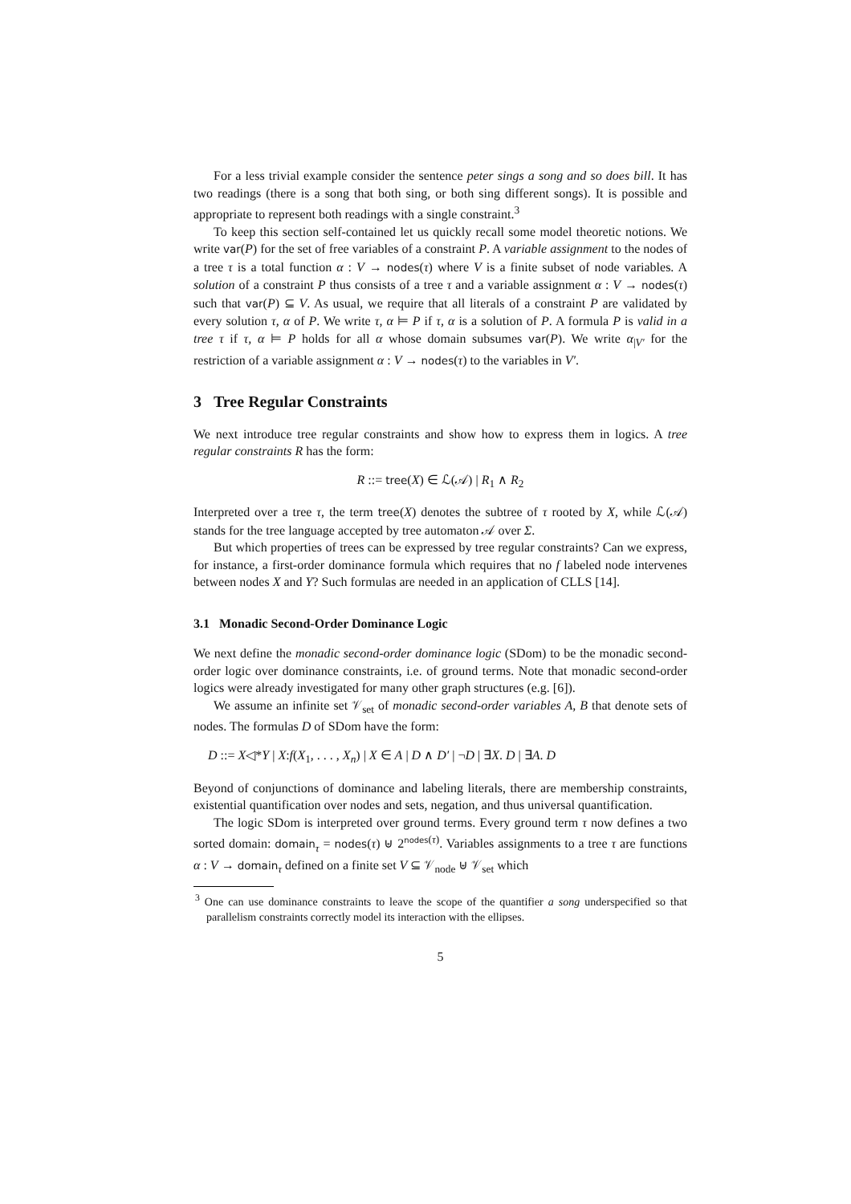For a less trivial example consider the sentence peter sings a song and so does bill. It has two readings (there is a song that both sing, or both sing different songs). It is possible and appropriate to represent both readings with a single constraint.<sup>3</sup>
To keep this section self-contained let us quickly recall some model theoretic notions. We write var(P) for the set of free variables of a constraint P. A variable assignment to the nodes of a tree τ is a total function α : V → nodes(τ) where V is a finite subset of node variables. A solution of a constraint P thus consists of a tree τ and a variable assignment α : V → nodes(τ) such that var(P) ⊆ V. As usual, we require that all literals of a constraint P are validated by every solution τ, α of P. We write τ, α ⊨ P if τ, α is a solution of P. A formula P is valid in a tree τ if τ, α ⊨ P holds for all α whose domain subsumes var(P). We write α<sub>|V′</sub> for the restriction of a variable assignment α : V → nodes(τ) to the variables in V′.
3 Tree Regular Constraints
We next introduce tree regular constraints and show how to express them in logics. A tree regular constraints R has the form:
R ::= tree(X) ∈ ℒ(𝒜) | R<sub>1</sub> ∧ R<sub>2</sub>
Interpreted over a tree τ, the term tree(X) denotes the subtree of τ rooted by X, while ℒ(𝒜) stands for the tree language accepted by tree automaton 𝒜 over Σ.
But which properties of trees can be expressed by tree regular constraints? Can we express, for instance, a first-order dominance formula which requires that no f labeled node intervenes between nodes X and Y? Such formulas are needed in an application of CLLS [14].
3.1 Monadic Second-Order Dominance Logic
We next define the monadic second-order dominance logic (SDom) to be the monadic second-order logic over dominance constraints, i.e. of ground terms. Note that monadic second-order logics were already investigated for many other graph structures (e.g. [6]).
We assume an infinite set 𝒱<sub>set</sub> of monadic second-order variables A, B that denote sets of nodes. The formulas D of SDom have the form:
D ::= X◁*Y | X:f(X<sub>1</sub>, . . . , X<sub>n</sub>) | X ∈ A | D ∧ D′ | ¬D | ∃X. D | ∃A. D
Beyond of conjunctions of dominance and labeling literals, there are membership constraints, existential quantification over nodes and sets, negation, and thus universal quantification.
The logic SDom is interpreted over ground terms. Every ground term τ now defines a two sorted domain: domain<sub>τ</sub> = nodes(τ) ⊎ 2<sup>nodes(τ)</sup>. Variables assignments to a tree τ are functions α : V → domain<sub>τ</sub> defined on a finite set V ⊆ 𝒱<sub>node</sub> ⊎ 𝒱<sub>set</sub> which
<sup>3</sup> One can use dominance constraints to leave the scope of the quantifier a song underspecified so that parallelism constraints correctly model its interaction with the ellipses.
5